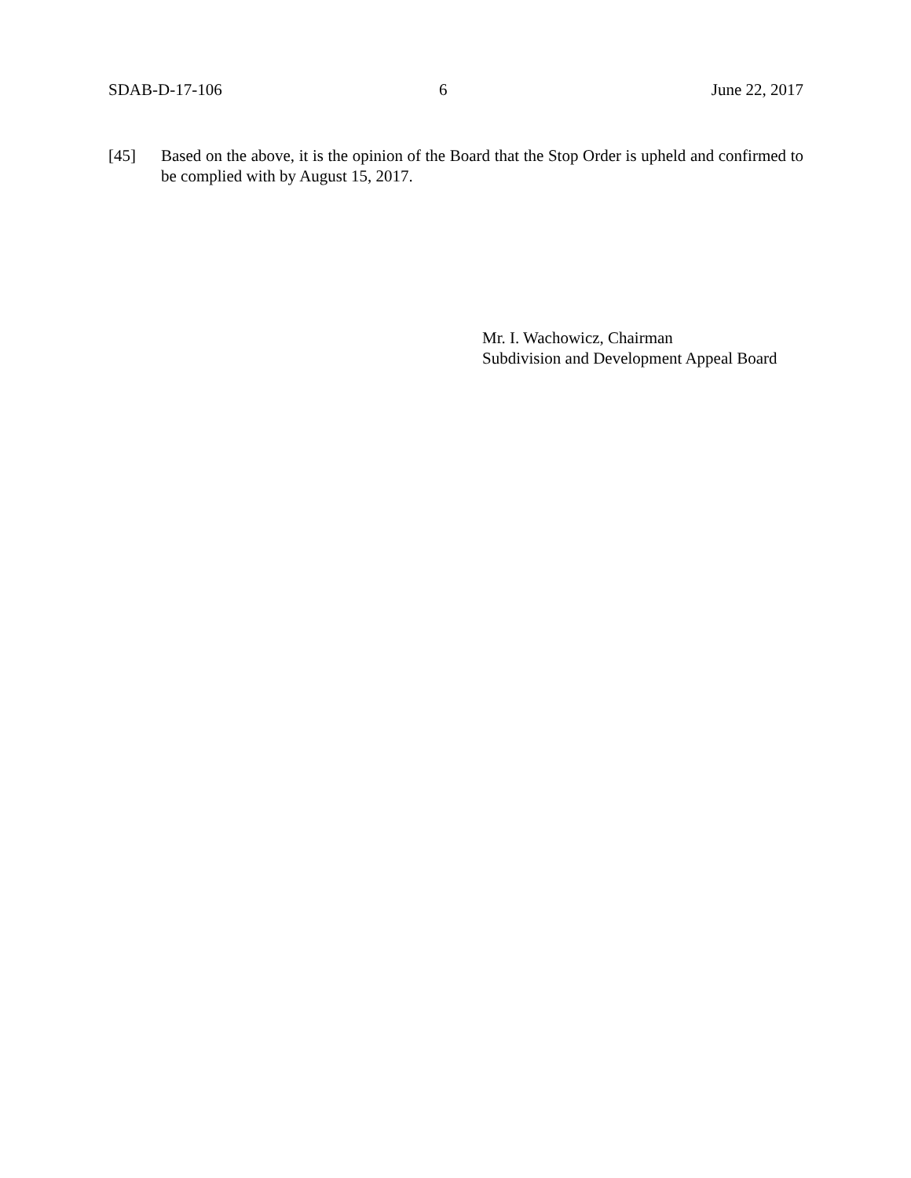SDAB-D-17-106 6 June 22, 2017
[45] Based on the above, it is the opinion of the Board that the Stop Order is upheld and confirmed to be complied with by August 15, 2017.
Mr. I. Wachowicz, Chairman
Subdivision and Development Appeal Board